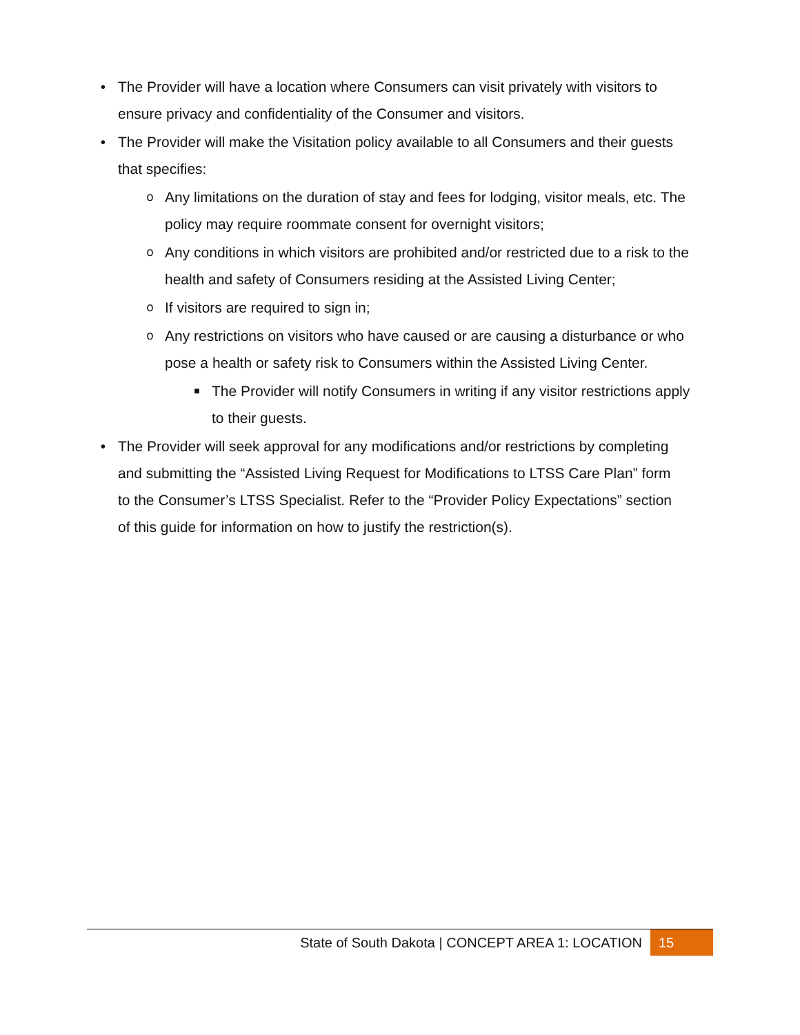• The Provider will have a location where Consumers can visit privately with visitors to ensure privacy and confidentiality of the Consumer and visitors.
• The Provider will make the Visitation policy available to all Consumers and their guests that specifies:
o
Any limitations on the duration of stay and fees for lodging, visitor meals, etc. The policy may require roommate consent for overnight visitors;
o
Any conditions in which visitors are prohibited and/or restricted due to a risk to the health and safety of Consumers residing at the Assisted Living Center;
o
If visitors are required to sign in;
o
Any restrictions on visitors who have caused or are causing a disturbance or who pose a health or safety risk to Consumers within the Assisted Living Center.
■
The Provider will notify Consumers in writing if any visitor restrictions apply to their guests.
• The Provider will seek approval for any modifications and/or restrictions by completing and submitting the “Assisted Living Request for Modifications to LTSS Care Plan” form to the Consumer’s LTSS Specialist. Refer to the “Provider Policy Expectations” section of this guide for information on how to justify the restriction(s).
State of South Dakota | CONCEPT AREA 1: LOCATION
15